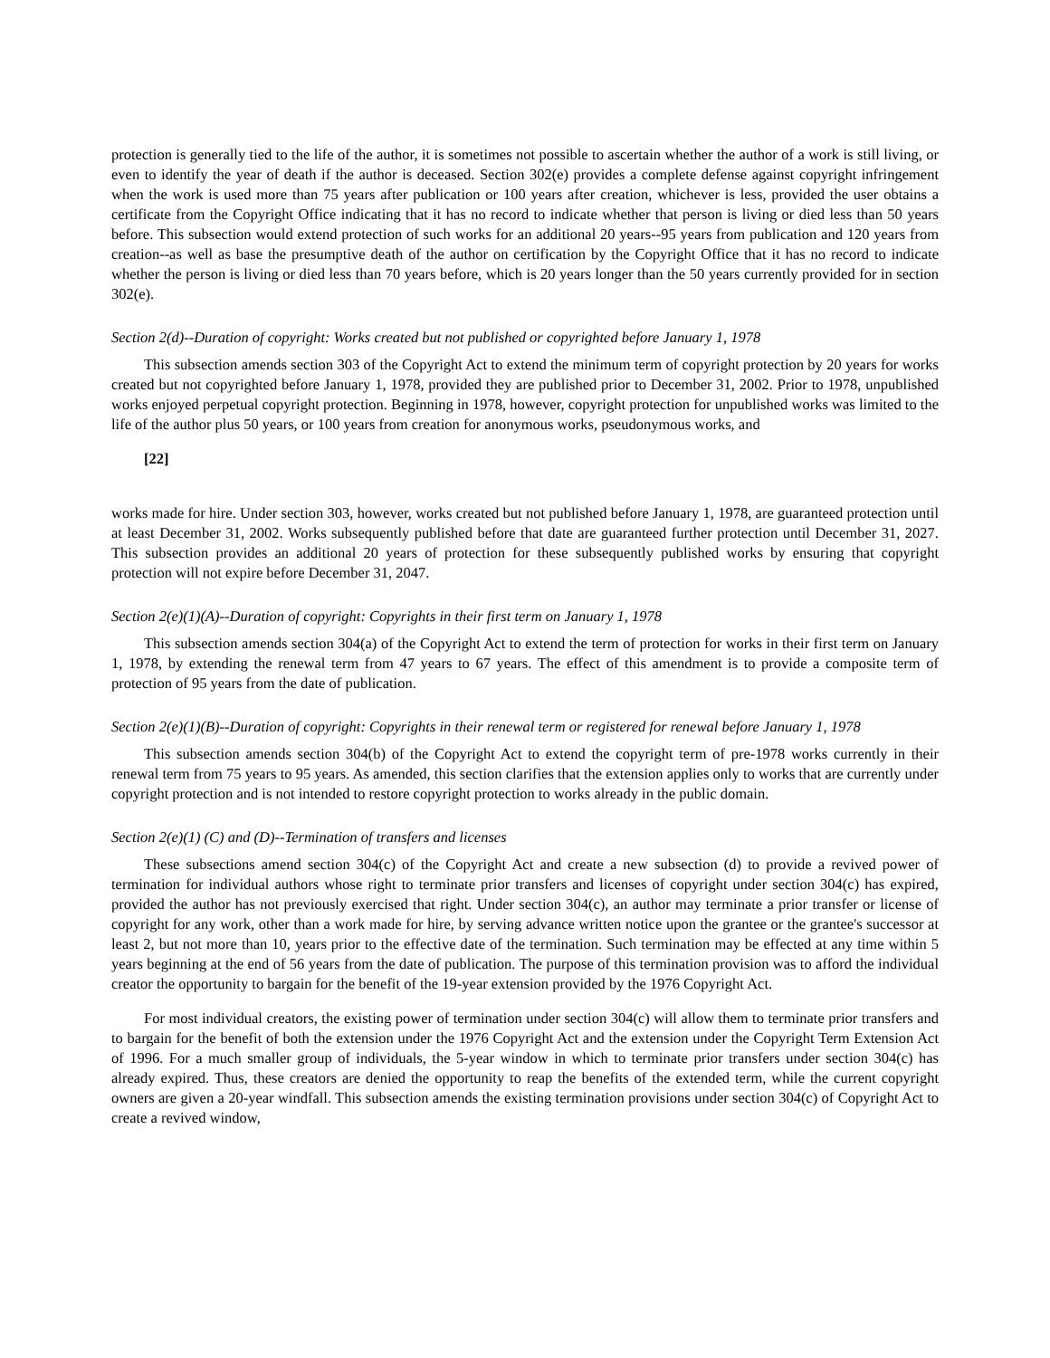protection is generally tied to the life of the author, it is sometimes not possible to ascertain whether the author of a work is still living, or even to identify the year of death if the author is deceased. Section 302(e) provides a complete defense against copyright infringement when the work is used more than 75 years after publication or 100 years after creation, whichever is less, provided the user obtains a certificate from the Copyright Office indicating that it has no record to indicate whether that person is living or died less than 50 years before. This subsection would extend protection of such works for an additional 20 years--95 years from publication and 120 years from creation--as well as base the presumptive death of the author on certification by the Copyright Office that it has no record to indicate whether the person is living or died less than 70 years before, which is 20 years longer than the 50 years currently provided for in section 302(e).
Section 2(d)--Duration of copyright: Works created but not published or copyrighted before January 1, 1978
This subsection amends section 303 of the Copyright Act to extend the minimum term of copyright protection by 20 years for works created but not copyrighted before January 1, 1978, provided they are published prior to December 31, 2002. Prior to 1978, unpublished works enjoyed perpetual copyright protection. Beginning in 1978, however, copyright protection for unpublished works was limited to the life of the author plus 50 years, or 100 years from creation for anonymous works, pseudonymous works, and
[22]
works made for hire. Under section 303, however, works created but not published before January 1, 1978, are guaranteed protection until at least December 31, 2002. Works subsequently published before that date are guaranteed further protection until December 31, 2027. This subsection provides an additional 20 years of protection for these subsequently published works by ensuring that copyright protection will not expire before December 31, 2047.
Section 2(e)(1)(A)--Duration of copyright: Copyrights in their first term on January 1, 1978
This subsection amends section 304(a) of the Copyright Act to extend the term of protection for works in their first term on January 1, 1978, by extending the renewal term from 47 years to 67 years. The effect of this amendment is to provide a composite term of protection of 95 years from the date of publication.
Section 2(e)(1)(B)--Duration of copyright: Copyrights in their renewal term or registered for renewal before January 1, 1978
This subsection amends section 304(b) of the Copyright Act to extend the copyright term of pre-1978 works currently in their renewal term from 75 years to 95 years. As amended, this section clarifies that the extension applies only to works that are currently under copyright protection and is not intended to restore copyright protection to works already in the public domain.
Section 2(e)(1) (C) and (D)--Termination of transfers and licenses
These subsections amend section 304(c) of the Copyright Act and create a new subsection (d) to provide a revived power of termination for individual authors whose right to terminate prior transfers and licenses of copyright under section 304(c) has expired, provided the author has not previously exercised that right. Under section 304(c), an author may terminate a prior transfer or license of copyright for any work, other than a work made for hire, by serving advance written notice upon the grantee or the grantee's successor at least 2, but not more than 10, years prior to the effective date of the termination. Such termination may be effected at any time within 5 years beginning at the end of 56 years from the date of publication. The purpose of this termination provision was to afford the individual creator the opportunity to bargain for the benefit of the 19-year extension provided by the 1976 Copyright Act.
For most individual creators, the existing power of termination under section 304(c) will allow them to terminate prior transfers and to bargain for the benefit of both the extension under the 1976 Copyright Act and the extension under the Copyright Term Extension Act of 1996. For a much smaller group of individuals, the 5-year window in which to terminate prior transfers under section 304(c) has already expired. Thus, these creators are denied the opportunity to reap the benefits of the extended term, while the current copyright owners are given a 20-year windfall. This subsection amends the existing termination provisions under section 304(c) of Copyright Act to create a revived window,